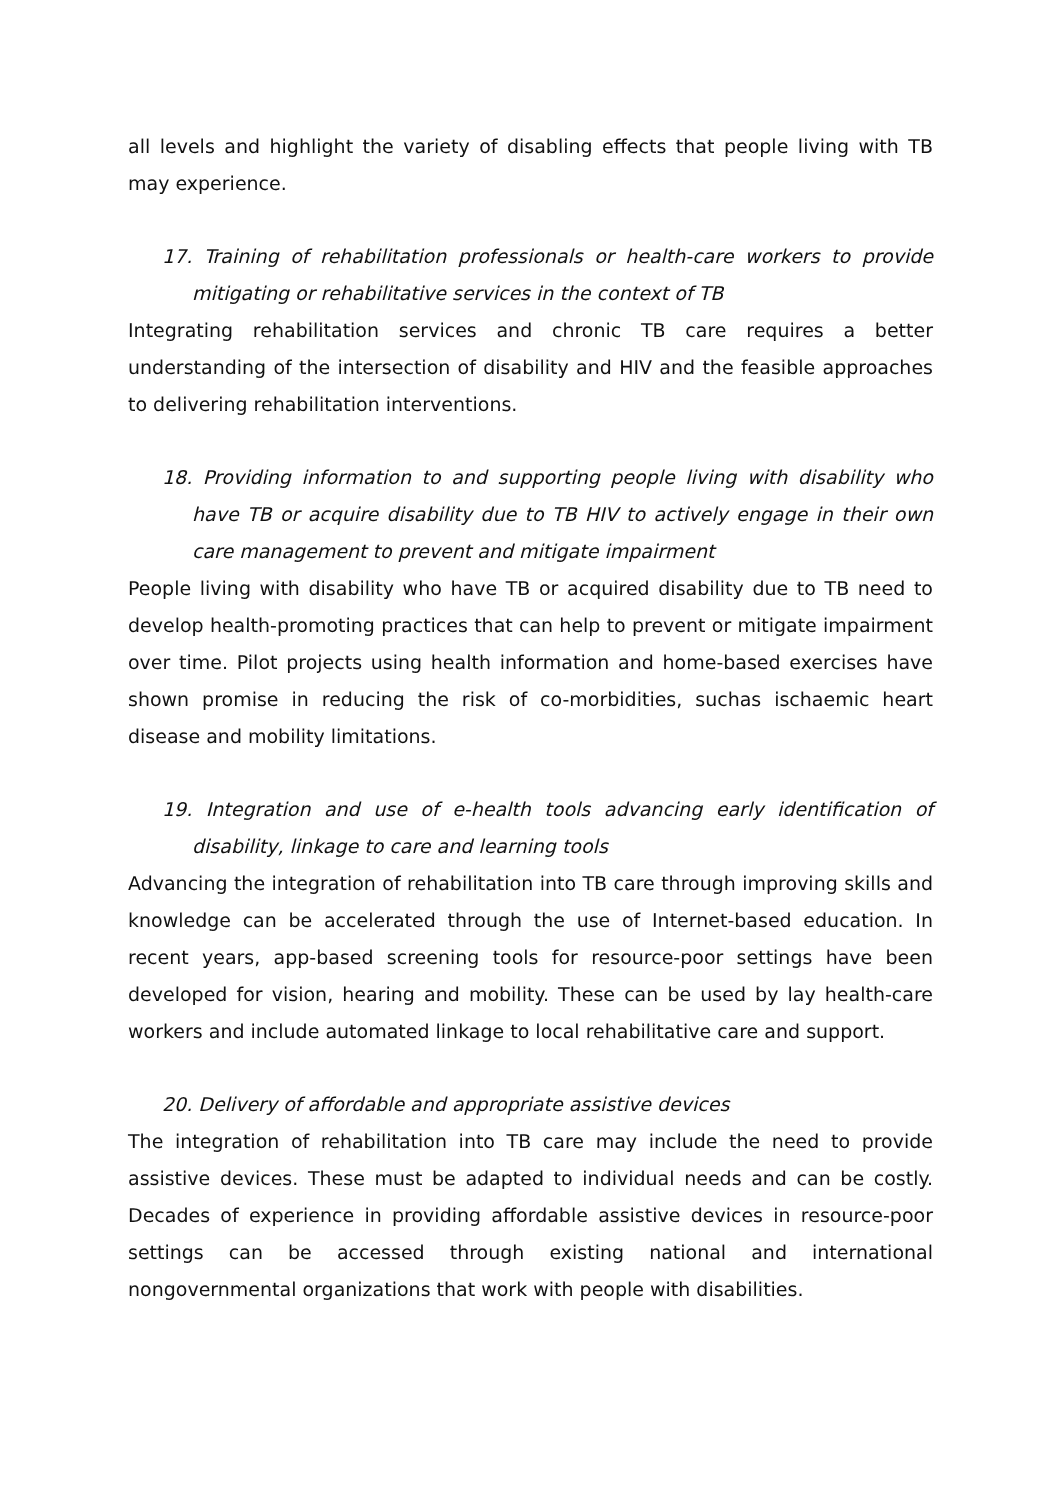all levels and highlight the variety of disabling effects that people living with TB may experience.
17. Training of rehabilitation professionals or health-care workers to provide mitigating or rehabilitative services in the context of TB
Integrating rehabilitation services and chronic TB care requires a better understanding of the intersection of disability and HIV and the feasible approaches to delivering rehabilitation interventions.
18. Providing information to and supporting people living with disability who have TB or acquire disability due to TB HIV to actively engage in their own care management to prevent and mitigate impairment
People living with disability who have TB or acquired disability due to TB need to develop health-promoting practices that can help to prevent or mitigate impairment over time. Pilot projects using health information and home-based exercises have shown promise in reducing the risk of co-morbidities, suchas ischaemic heart disease and mobility limitations.
19. Integration and use of e-health tools advancing early identification of disability, linkage to care and learning tools
Advancing the integration of rehabilitation into TB care through improving skills and knowledge can be accelerated through the use of Internet-based education. In recent years, app-based screening tools for resource-poor settings have been developed for vision, hearing and mobility. These can be used by lay health-care workers and include automated linkage to local rehabilitative care and support.
20. Delivery of affordable and appropriate assistive devices
The integration of rehabilitation into TB care may include the need to provide assistive devices. These must be adapted to individual needs and can be costly. Decades of experience in providing affordable assistive devices in resource-poor settings can be accessed through existing national and international nongovernmental organizations that work with people with disabilities.